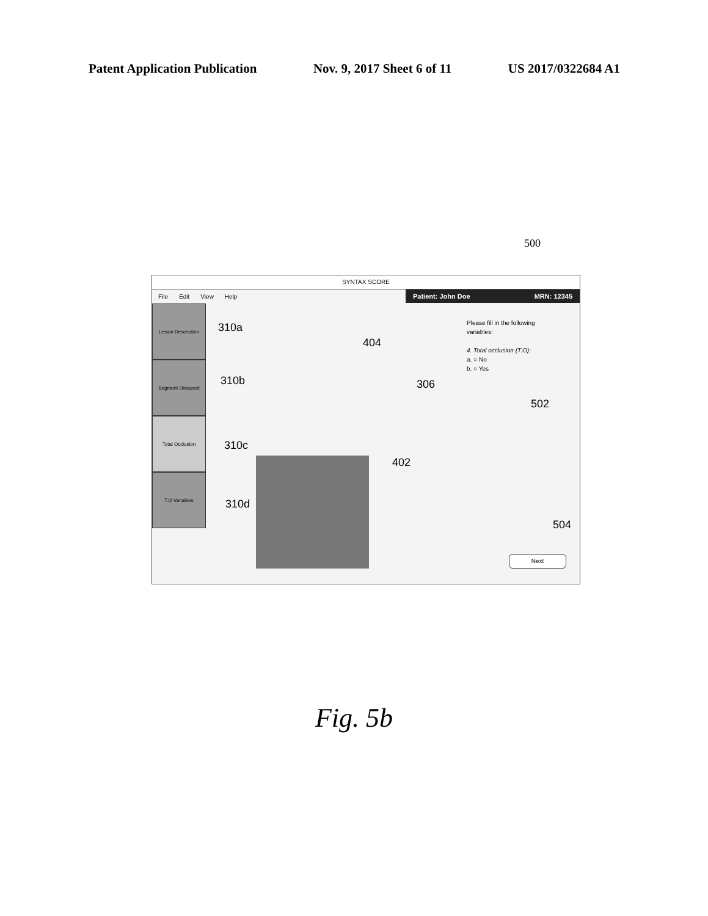Patent Application Publication Nov. 9, 2017 Sheet 6 of 11 US 2017/0322684 A1
500
SYNTAX SCORE
File Edit View Help
Patient: John Doe MRN: 12345
Lesion Description
Segment Diseased
Total Occlusion
T.O Variables
Please fill in the following variables:
4. Total occlusion (T.O):
a. ○ No
b. ○ Yes
Next
310a
310b
310c
310d
404
306
502
402
504
Fig. 5b